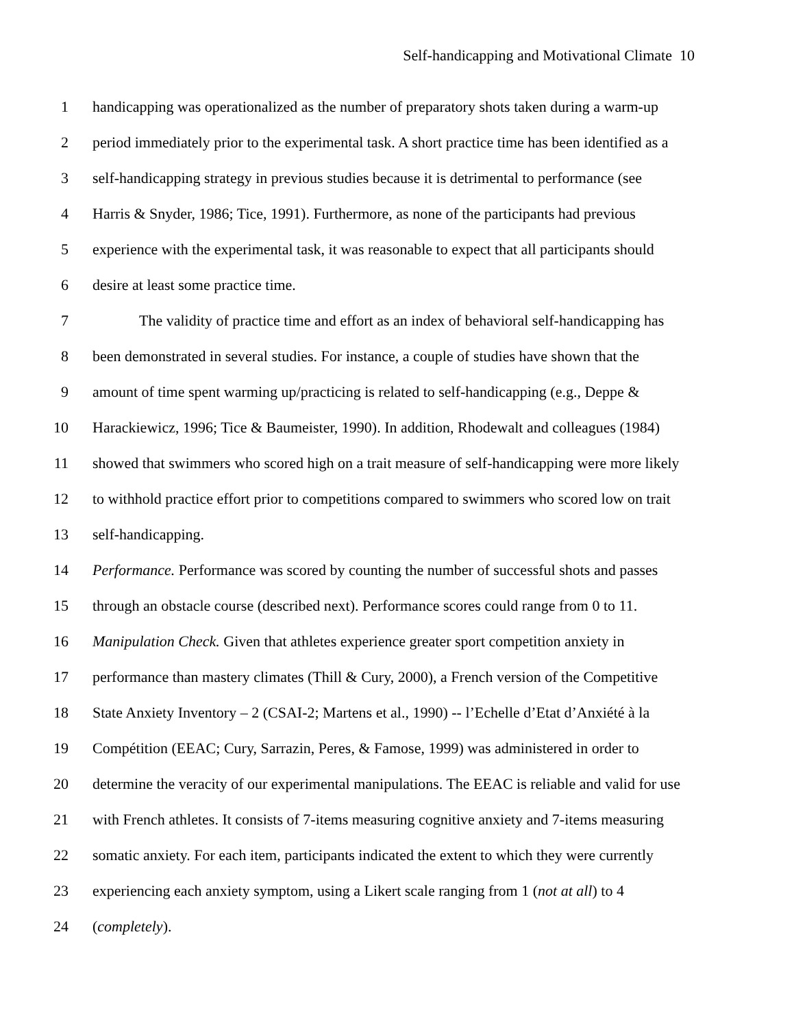Self-handicapping and Motivational Climate 10
1 handicapping was operationalized as the number of preparatory shots taken during a warm-up
2 period immediately prior to the experimental task. A short practice time has been identified as a
3 self-handicapping strategy in previous studies because it is detrimental to performance (see
4 Harris & Snyder, 1986; Tice, 1991). Furthermore, as none of the participants had previous
5 experience with the experimental task, it was reasonable to expect that all participants should
6 desire at least some practice time.
7 The validity of practice time and effort as an index of behavioral self-handicapping has
8 been demonstrated in several studies. For instance, a couple of studies have shown that the
9 amount of time spent warming up/practicing is related to self-handicapping (e.g., Deppe &
10 Harackiewicz, 1996; Tice & Baumeister, 1990). In addition, Rhodewalt and colleagues (1984)
11 showed that swimmers who scored high on a trait measure of self-handicapping were more likely
12 to withhold practice effort prior to competitions compared to swimmers who scored low on trait
13 self-handicapping.
14 Performance. Performance was scored by counting the number of successful shots and passes
15 through an obstacle course (described next). Performance scores could range from 0 to 11.
16 Manipulation Check. Given that athletes experience greater sport competition anxiety in
17 performance than mastery climates (Thill & Cury, 2000), a French version of the Competitive
18 State Anxiety Inventory – 2 (CSAI-2; Martens et al., 1990) -- l’Echelle d’Etat d’Anxiété à la
19 Compétition (EEAC; Cury, Sarrazin, Peres, & Famose, 1999) was administered in order to
20 determine the veracity of our experimental manipulations. The EEAC is reliable and valid for use
21 with French athletes. It consists of 7-items measuring cognitive anxiety and 7-items measuring
22 somatic anxiety. For each item, participants indicated the extent to which they were currently
23 experiencing each anxiety symptom, using a Likert scale ranging from 1 (not at all) to 4
24 (completely).